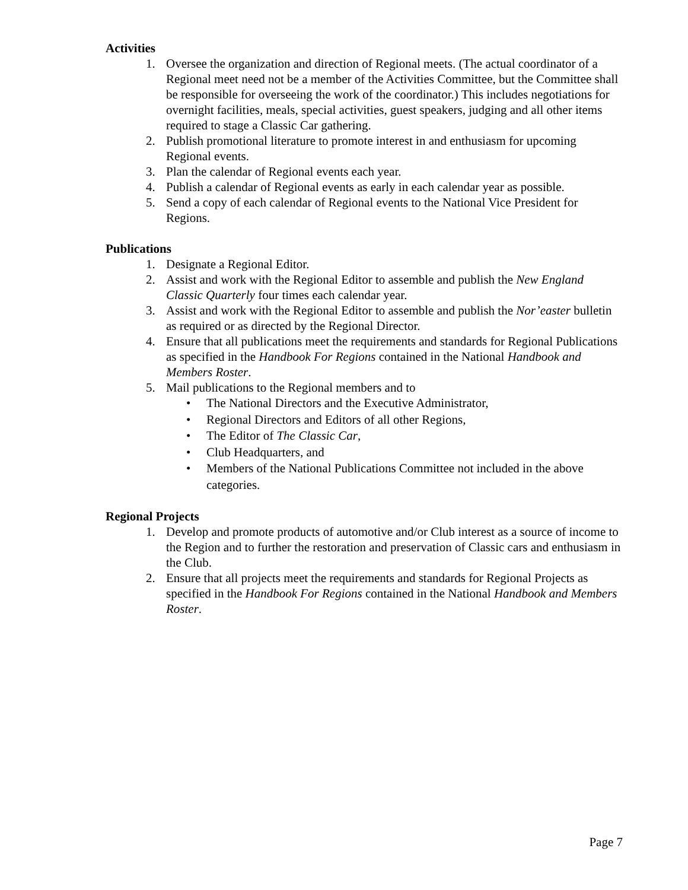Activities
1. Oversee the organization and direction of Regional meets. (The actual coordinator of a Regional meet need not be a member of the Activities Committee, but the Committee shall be responsible for overseeing the work of the coordinator.) This includes negotiations for overnight facilities, meals, special activities, guest speakers, judging and all other items required to stage a Classic Car gathering.
2. Publish promotional literature to promote interest in and enthusiasm for upcoming Regional events.
3. Plan the calendar of Regional events each year.
4. Publish a calendar of Regional events as early in each calendar year as possible.
5. Send a copy of each calendar of Regional events to the National Vice President for Regions.
Publications
1. Designate a Regional Editor.
2. Assist and work with the Regional Editor to assemble and publish the New England Classic Quarterly four times each calendar year.
3. Assist and work with the Regional Editor to assemble and publish the Nor’easter bulletin as required or as directed by the Regional Director.
4. Ensure that all publications meet the requirements and standards for Regional Publications as specified in the Handbook For Regions contained in the National Handbook and Members Roster.
5. Mail publications to the Regional members and to
• The National Directors and the Executive Administrator,
• Regional Directors and Editors of all other Regions,
• The Editor of The Classic Car,
• Club Headquarters, and
• Members of the National Publications Committee not included in the above categories.
Regional Projects
1. Develop and promote products of automotive and/or Club interest as a source of income to the Region and to further the restoration and preservation of Classic cars and enthusiasm in the Club.
2. Ensure that all projects meet the requirements and standards for Regional Projects as specified in the Handbook For Regions contained in the National Handbook and Members Roster.
Page 7